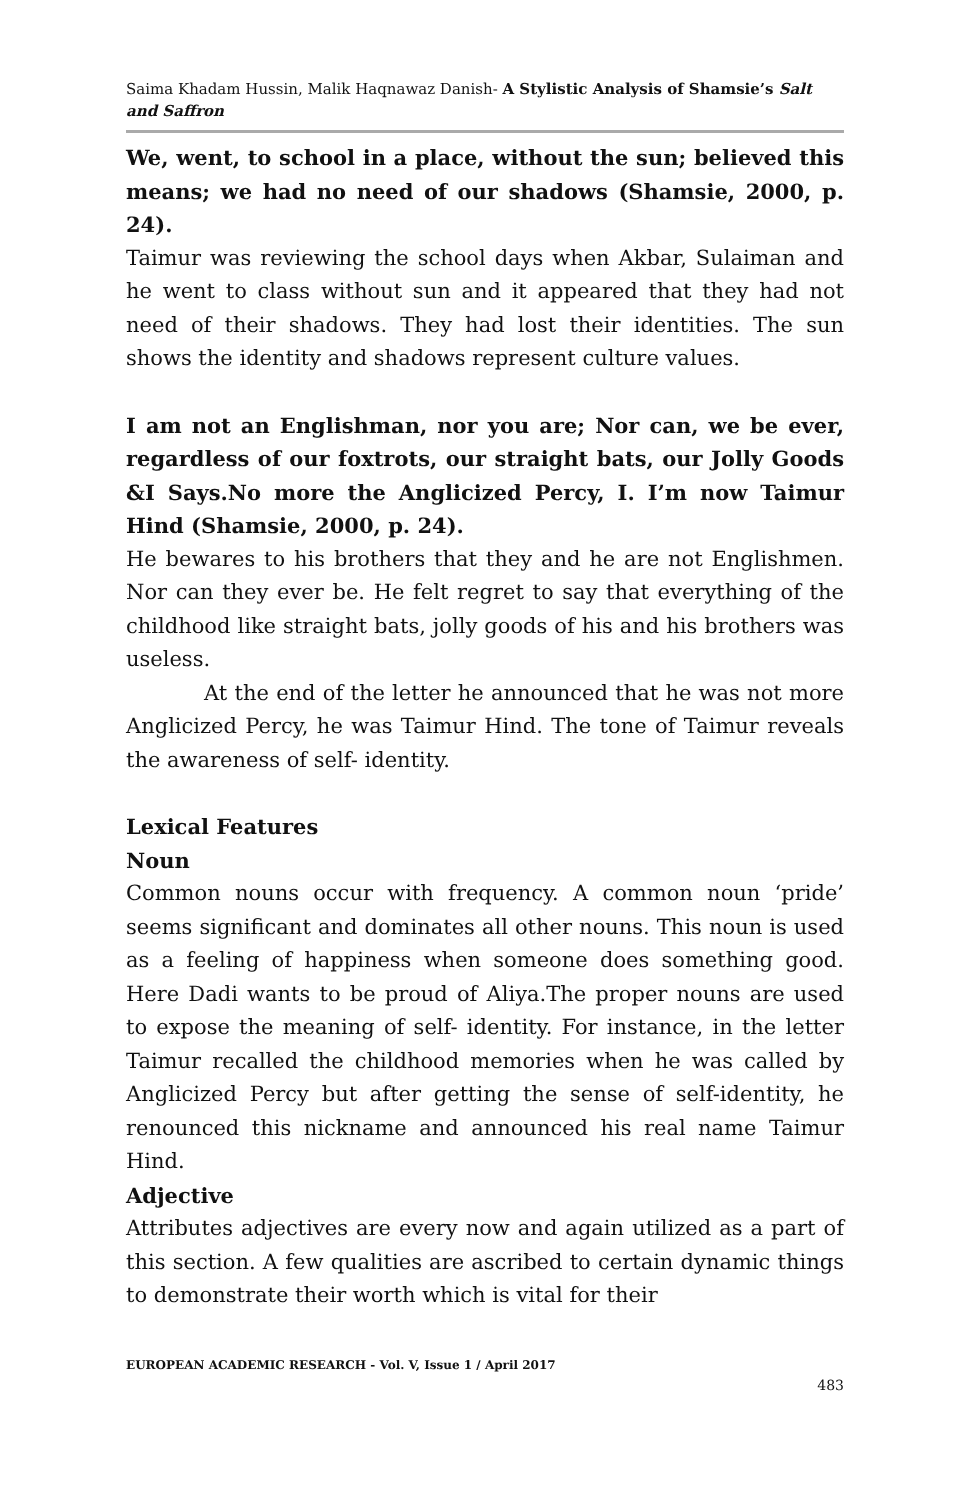Saima Khadam Hussin, Malik Haqnawaz Danish- A Stylistic Analysis of Shamsie’s Salt and Saffron
We, went, to school in a place, without the sun; believed this means; we had no need of our shadows (Shamsie, 2000, p. 24).
Taimur was reviewing the school days when Akbar, Sulaiman and he went to class without sun and it appeared that they had not need of their shadows. They had lost their identities. The sun shows the identity and shadows represent culture values.
I am not an Englishman, nor you are; Nor can, we be ever, regardless of our foxtrots, our straight bats, our Jolly Goods &I Says.No more the Anglicized Percy, I. I’m now Taimur Hind (Shamsie, 2000, p. 24).
He bewares to his brothers that they and he are not Englishmen. Nor can they ever be. He felt regret to say that everything of the childhood like straight bats, jolly goods of his and his brothers was useless.
At the end of the letter he announced that he was not more Anglicized Percy, he was Taimur Hind. The tone of Taimur reveals the awareness of self- identity.
Lexical Features
Noun
Common nouns occur with frequency. A common noun ‘pride’ seems significant and dominates all other nouns. This noun is used as a feeling of happiness when someone does something good. Here Dadi wants to be proud of Aliya.The proper nouns are used to expose the meaning of self- identity. For instance, in the letter Taimur recalled the childhood memories when he was called by Anglicized Percy but after getting the sense of self-identity, he renounced this nickname and announced his real name Taimur Hind.
Adjective
Attributes adjectives are every now and again utilized as a part of this section. A few qualities are ascribed to certain dynamic things to demonstrate their worth which is vital for their
EUROPEAN ACADEMIC RESEARCH - Vol. V, Issue 1 / April 2017
483